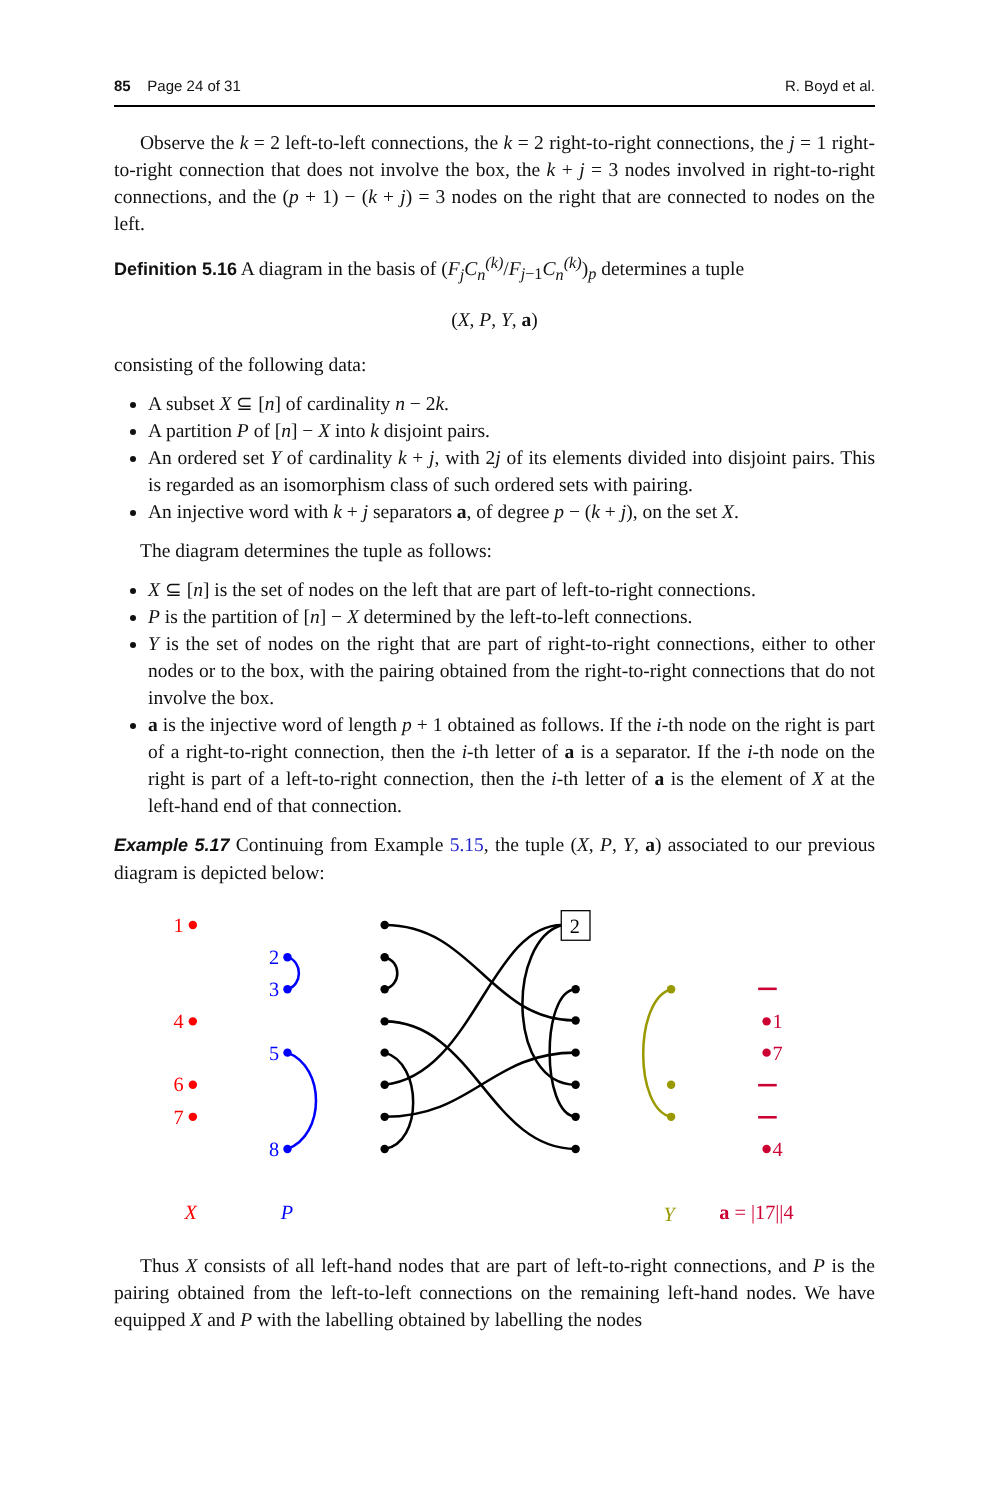85 Page 24 of 31 R. Boyd et al.
Observe the k = 2 left-to-left connections, the k = 2 right-to-right connections, the j = 1 right-to-right connection that does not involve the box, the k + j = 3 nodes involved in right-to-right connections, and the (p + 1) − (k + j) = 3 nodes on the right that are connected to nodes on the left.
Definition 5.16 A diagram in the basis of (F<sub>j</sub>C<sub>n</sub><sup>(k)</sup>/F<sub>j−1</sub>C<sub>n</sub><sup>(k)</sup>)<sub>p</sub> determines a tuple
(X, P, Y, a)
consisting of the following data:
A subset X ⊆ [n] of cardinality n − 2k.
A partition P of [n] − X into k disjoint pairs.
An ordered set Y of cardinality k + j, with 2j of its elements divided into disjoint pairs. This is regarded as an isomorphism class of such ordered sets with pairing.
An injective word with k + j separators a, of degree p − (k + j), on the set X.
The diagram determines the tuple as follows:
X ⊆ [n] is the set of nodes on the left that are part of left-to-right connections.
P is the partition of [n] − X determined by the left-to-left connections.
Y is the set of nodes on the right that are part of right-to-right connections, either to other nodes or to the box, with the pairing obtained from the right-to-right connections that do not involve the box.
a is the injective word of length p + 1 obtained as follows. If the i-th node on the right is part of a right-to-right connection, then the i-th letter of a is a separator. If the i-th node on the right is part of a left-to-right connection, then the i-th letter of a is the element of X at the left-hand end of that connection.
Example 5.17 Continuing from Example 5.15, the tuple (X, P, Y, a) associated to our previous diagram is depicted below:
1
4
6
7
X
2
3
5
8
P
2
Y
1
7
4
a = |17||4
Thus X consists of all left-hand nodes that are part of left-to-right connections, and P is the pairing obtained from the left-to-left connections on the remaining left-hand nodes. We have equipped X and P with the labelling obtained by labelling the nodes